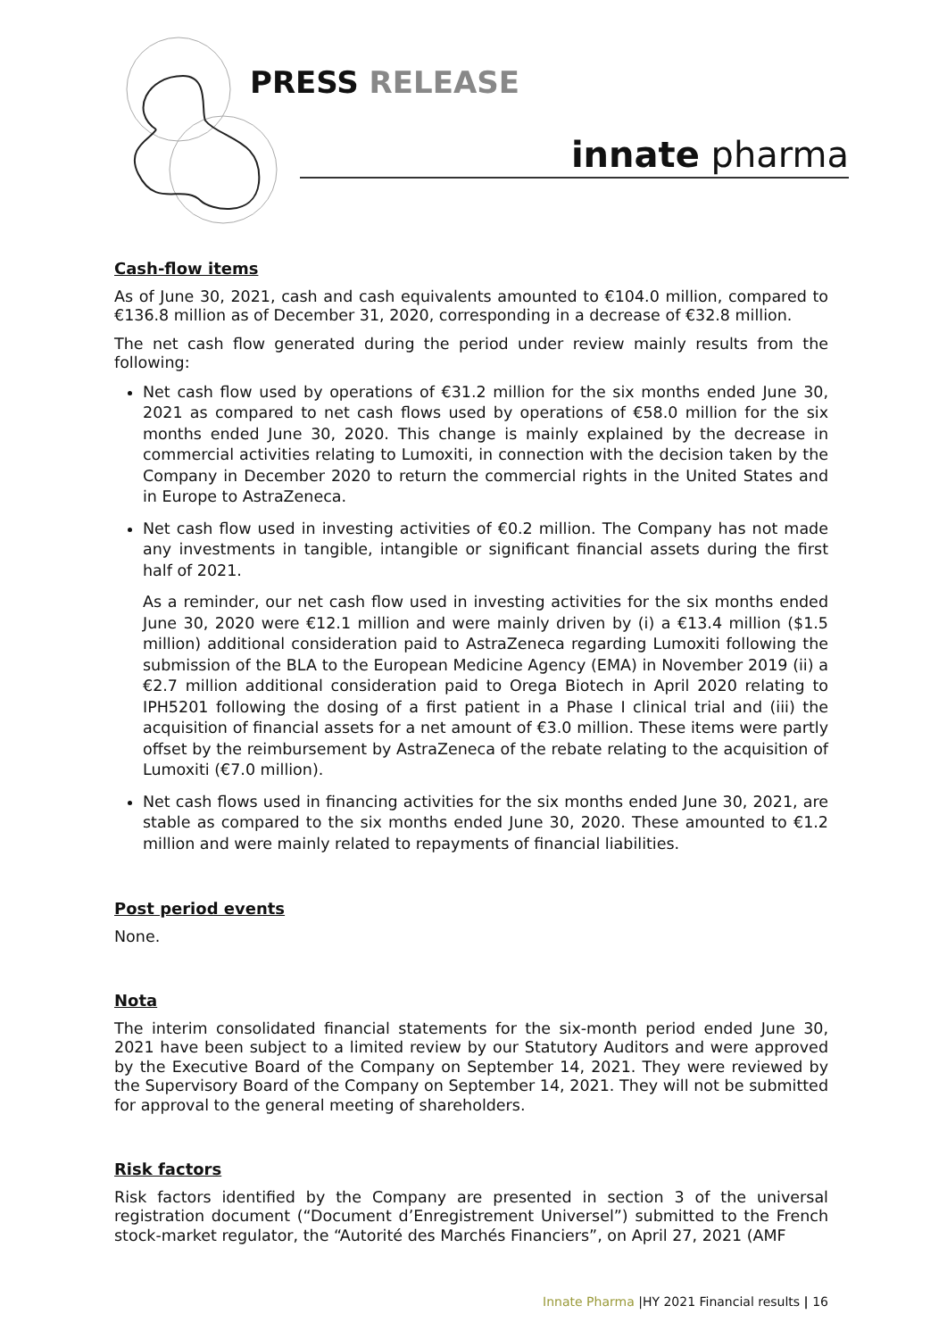PRESS RELEASE
innate pharma
Cash-flow items
As of June 30, 2021, cash and cash equivalents amounted to €104.0 million, compared to €136.8 million as of December 31, 2020, corresponding in a decrease of €32.8 million.
The net cash flow generated during the period under review mainly results from the following:
Net cash flow used by operations of €31.2 million for the six months ended June 30, 2021 as compared to net cash flows used by operations of €58.0 million for the six months ended June 30, 2020. This change is mainly explained by the decrease in commercial activities relating to Lumoxiti, in connection with the decision taken by the Company in December 2020 to return the commercial rights in the United States and in Europe to AstraZeneca.
Net cash flow used in investing activities of €0.2 million. The Company has not made any investments in tangible, intangible or significant financial assets during the first half of 2021.
As a reminder, our net cash flow used in investing activities for the six months ended June 30, 2020 were €12.1 million and were mainly driven by (i) a €13.4 million ($1.5 million) additional consideration paid to AstraZeneca regarding Lumoxiti following the submission of the BLA to the European Medicine Agency (EMA) in November 2019 (ii) a €2.7 million additional consideration paid to Orega Biotech in April 2020 relating to IPH5201 following the dosing of a first patient in a Phase I clinical trial and (iii) the acquisition of financial assets for a net amount of €3.0 million. These items were partly offset by the reimbursement by AstraZeneca of the rebate relating to the acquisition of Lumoxiti (€7.0 million).
Net cash flows used in financing activities for the six months ended June 30, 2021, are stable as compared to the six months ended June 30, 2020. These amounted to €1.2 million and were mainly related to repayments of financial liabilities.
Post period events
None.
Nota
The interim consolidated financial statements for the six-month period ended June 30, 2021 have been subject to a limited review by our Statutory Auditors and were approved by the Executive Board of the Company on September 14, 2021. They were reviewed by the Supervisory Board of the Company on September 14, 2021. They will not be submitted for approval to the general meeting of shareholders.
Risk factors
Risk factors identified by the Company are presented in section 3 of the universal registration document (“Document d’Enregistrement Universel”) submitted to the French stock-market regulator, the “Autorité des Marchés Financiers”, on April 27, 2021 (AMF
Innate Pharma |HY 2021 Financial results | 16